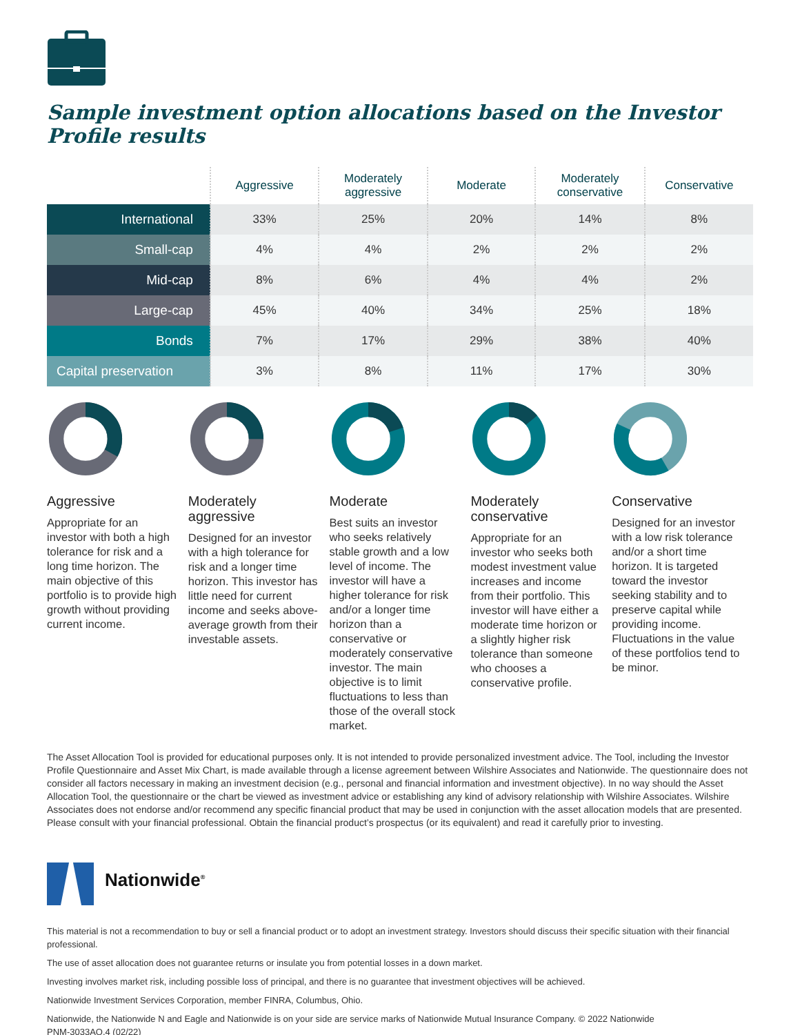Sample investment option allocations based on the Investor Profile results
| | Aggressive | Moderately aggressive | Moderate | Moderately conservative | Conservative |
| --- | --- | --- | --- | --- | --- |
| International | 33% | 25% | 20% | 14% | 8% |
| Small-cap | 4% | 4% | 2% | 2% | 2% |
| Mid-cap | 8% | 6% | 4% | 4% | 2% |
| Large-cap | 45% | 40% | 34% | 25% | 18% |
| Bonds | 7% | 17% | 29% | 38% | 40% |
| Capital preservation | 3% | 8% | 11% | 17% | 30% |
Aggressive
Appropriate for an investor with both a high tolerance for risk and a long time horizon. The main objective of this portfolio is to provide high growth without providing current income.
Moderately aggressive
Designed for an investor with a high tolerance for risk and a longer time horizon. This investor has little need for current income and seeks above-average growth from their investable assets.
Moderate
Best suits an investor who seeks relatively stable growth and a low level of income. The investor will have a higher tolerance for risk and/or a longer time horizon than a conservative or moderately conservative investor. The main objective is to limit fluctuations to less than those of the overall stock market.
Moderately conservative
Appropriate for an investor who seeks both modest investment value increases and income from their portfolio. This investor will have either a moderate time horizon or a slightly higher risk tolerance than someone who chooses a conservative profile.
Conservative
Designed for an investor with a low risk tolerance and/or a short time horizon. It is targeted toward the investor seeking stability and to preserve capital while providing income. Fluctuations in the value of these portfolios tend to be minor.
The Asset Allocation Tool is provided for educational purposes only. It is not intended to provide personalized investment advice. The Tool, including the Investor Profile Questionnaire and Asset Mix Chart, is made available through a license agreement between Wilshire Associates and Nationwide. The questionnaire does not consider all factors necessary in making an investment decision (e.g., personal and financial information and investment objective). In no way should the Asset Allocation Tool, the questionnaire or the chart be viewed as investment advice or establishing any kind of advisory relationship with Wilshire Associates. Wilshire Associates does not endorse and/or recommend any specific financial product that may be used in conjunction with the asset allocation models that are presented. Please consult with your financial professional. Obtain the financial product’s prospectus (or its equivalent) and read it carefully prior to investing.
Nationwide<sup>®</sup>
This material is not a recommendation to buy or sell a financial product or to adopt an investment strategy. Investors should discuss their specific situation with their financial professional.
The use of asset allocation does not guarantee returns or insulate you from potential losses in a down market.
Investing involves market risk, including possible loss of principal, and there is no guarantee that investment objectives will be achieved.
Nationwide Investment Services Corporation, member FINRA, Columbus, Ohio.
Nationwide, the Nationwide N and Eagle and Nationwide is on your side are service marks of Nationwide Mutual Insurance Company. © 2022 Nationwide
PNM-3033AO.4 (02/22)